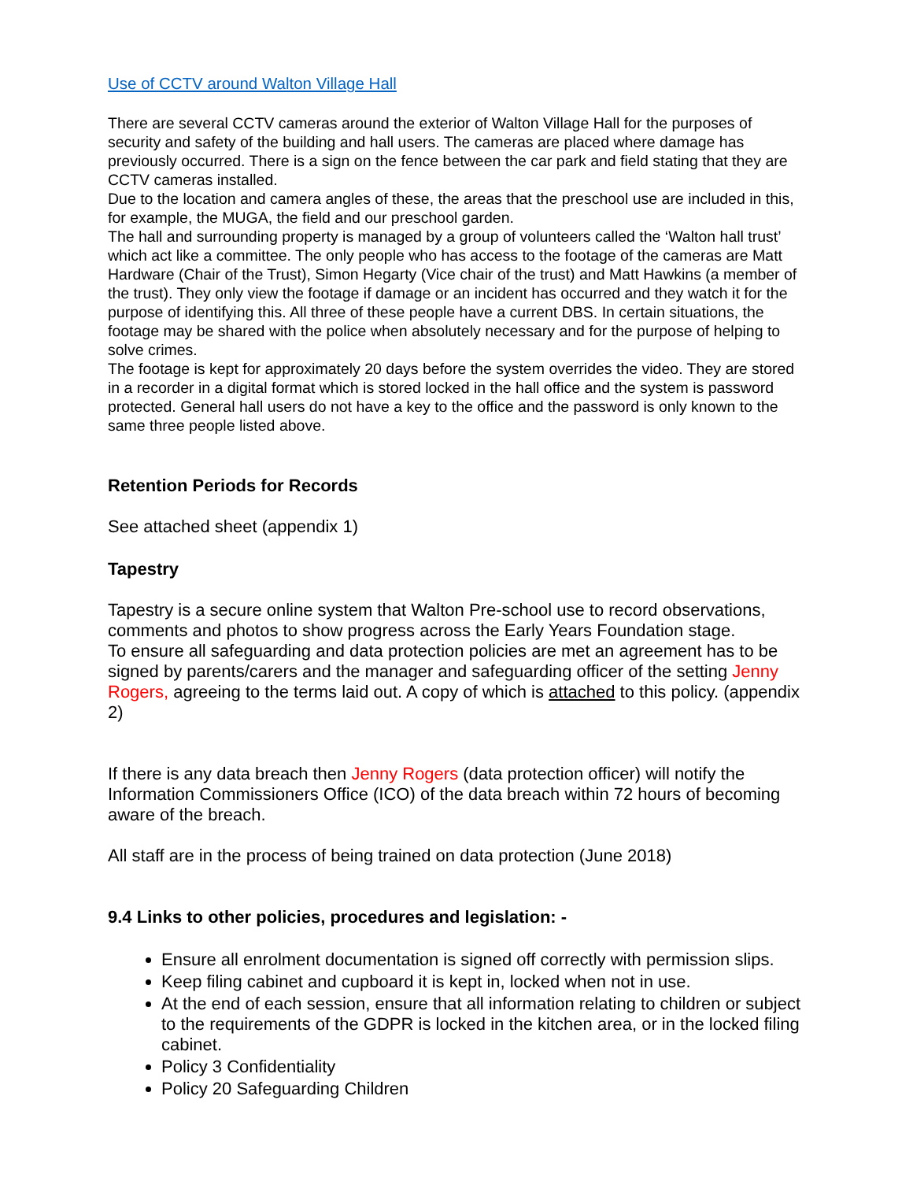Use of CCTV around Walton Village Hall
There are several CCTV cameras around the exterior of Walton Village Hall for the purposes of security and safety of the building and hall users. The cameras are placed where damage has previously occurred. There is a sign on the fence between the car park and field stating that they are CCTV cameras installed.
Due to the location and camera angles of these, the areas that the preschool use are included in this, for example, the MUGA, the field and our preschool garden.
The hall and surrounding property is managed by a group of volunteers called the ‘Walton hall trust’ which act like a committee. The only people who has access to the footage of the cameras are Matt Hardware (Chair of the Trust), Simon Hegarty (Vice chair of the trust) and Matt Hawkins (a member of the trust). They only view the footage if damage or an incident has occurred and they watch it for the purpose of identifying this. All three of these people have a current DBS. In certain situations, the footage may be shared with the police when absolutely necessary and for the purpose of helping to solve crimes.
The footage is kept for approximately 20 days before the system overrides the video. They are stored in a recorder in a digital format which is stored locked in the hall office and the system is password protected. General hall users do not have a key to the office and the password is only known to the same three people listed above.
Retention Periods for Records
See attached sheet (appendix 1)
Tapestry
Tapestry is a secure online system that Walton Pre-school use to record observations, comments and photos to show progress across the Early Years Foundation stage.
To ensure all safeguarding and data protection policies are met an agreement has to be signed by parents/carers and the manager and safeguarding officer of the setting Jenny Rogers, agreeing to the terms laid out. A copy of which is attached to this policy. (appendix 2)
If there is any data breach then Jenny Rogers (data protection officer) will notify the Information Commissioners Office (ICO) of the data breach within 72 hours of becoming aware of the breach.
All staff are in the process of being trained on data protection (June 2018)
9.4 Links to other policies, procedures and legislation: -
Ensure all enrolment documentation is signed off correctly with permission slips.
Keep filing cabinet and cupboard it is kept in, locked when not in use.
At the end of each session, ensure that all information relating to children or subject to the requirements of the GDPR is locked in the kitchen area, or in the locked filing cabinet.
Policy 3 Confidentiality
Policy 20 Safeguarding Children